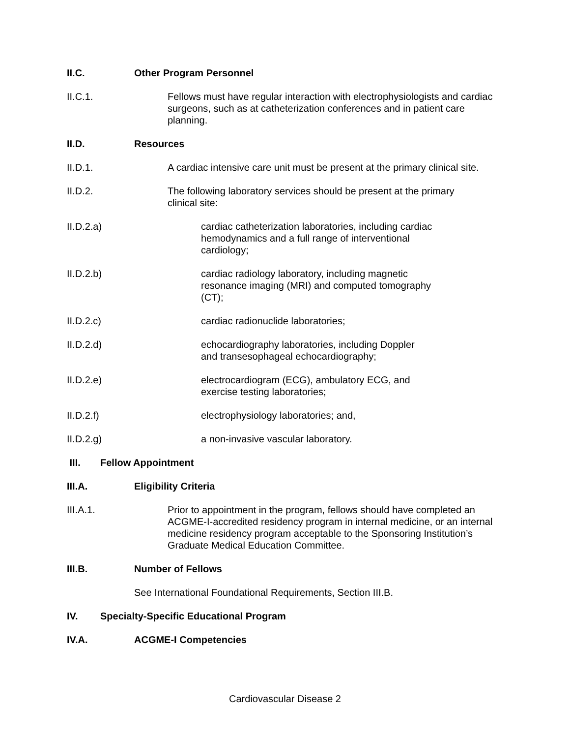II.C. Other Program Personnel
II.C.1. Fellows must have regular interaction with electrophysiologists and cardiac surgeons, such as at catheterization conferences and in patient care planning.
II.D. Resources
II.D.1. A cardiac intensive care unit must be present at the primary clinical site.
II.D.2. The following laboratory services should be present at the primary
clinical site:
II.D.2.a) cardiac catheterization laboratories, including cardiac hemodynamics and a full range of interventional cardiology;
II.D.2.b) cardiac radiology laboratory, including magnetic resonance imaging (MRI) and computed tomography (CT);
II.D.2.c) cardiac radionuclide laboratories;
II.D.2.d) echocardiography laboratories, including Doppler
and transesophageal echocardiography;
II.D.2.e) electrocardiogram (ECG), ambulatory ECG, and exercise testing laboratories;
II.D.2.f) electrophysiology laboratories; and,
II.D.2.g) a non-invasive vascular laboratory.
III. Fellow Appointment
III.A. Eligibility Criteria
III.A.1. Prior to appointment in the program, fellows should have completed an ACGME-I-accredited residency program in internal medicine, or an internal medicine residency program acceptable to the Sponsoring Institution’s Graduate Medical Education Committee.
III.B. Number of Fellows
See International Foundational Requirements, Section III.B.
IV. Specialty-Specific Educational Program
IV.A. ACGME-I Competencies
Cardiovascular Disease 2